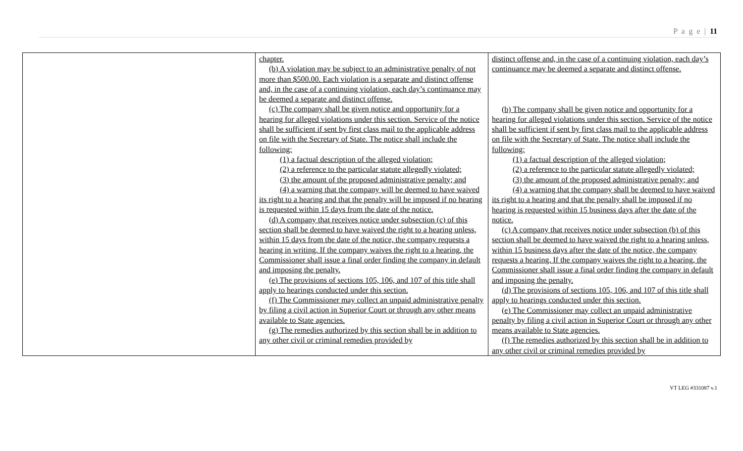P a g e | 11
| | chapter. (b) A violation may be subject to an administrative penalty of not more than $500.00. Each violation is a separate and distinct offense and, in the case of a continuing violation, each day’s continuance may be deemed a separate and distinct offense. (c) The company shall be given notice and opportunity for a hearing for alleged violations under this section. Service of the notice shall be sufficient if sent by first class mail to the applicable address on file with the Secretary of State. The notice shall include the following: (1) a factual description of the alleged violation; (2) a reference to the particular statute allegedly violated; (3) the amount of the proposed administrative penalty; and (4) a warning that the company will be deemed to have waived its right to a hearing and that the penalty will be imposed if no hearing is requested within 15 days from the date of the notice. (d) A company that receives notice under subsection (c) of this section shall be deemed to have waived the right to a hearing unless, within 15 days from the date of the notice, the company requests a hearing in writing. If the company waives the right to a hearing, the Commissioner shall issue a final order finding the company in default and imposing the penalty. (e) The provisions of sections 105, 106, and 107 of this title shall apply to hearings conducted under this section. (f) The Commissioner may collect an unpaid administrative penalty by filing a civil action in Superior Court or through any other means available to State agencies. (g) The remedies authorized by this section shall be in addition to any other civil or criminal remedies provided by | distinct offense and, in the case of a continuing violation, each day’s continuance may be deemed a separate and distinct offense. (b) The company shall be given notice and opportunity for a hearing for alleged violations under this section. Service of the notice shall be sufficient if sent by first class mail to the applicable address on file with the Secretary of State. The notice shall include the following: (1) a factual description of the alleged violation; (2) a reference to the particular statute allegedly violated; (3) the amount of the proposed administrative penalty; and (4) a warning that the company shall be deemed to have waived its right to a hearing and that the penalty shall be imposed if no hearing is requested within 15 business days after the date of the notice. (c) A company that receives notice under subsection (b) of this section shall be deemed to have waived the right to a hearing unless, within 15 business days after the date of the notice, the company requests a hearing. If the company waives the right to a hearing, the Commissioner shall issue a final order finding the company in default and imposing the penalty. (d) The provisions of sections 105, 106, and 107 of this title shall apply to hearings conducted under this section. (e) The Commissioner may collect an unpaid administrative penalty by filing a civil action in Superior Court or through any other means available to State agencies. (f) The remedies authorized by this section shall be in addition to any other civil or criminal remedies provided by |
VT LEG #331087 v.1